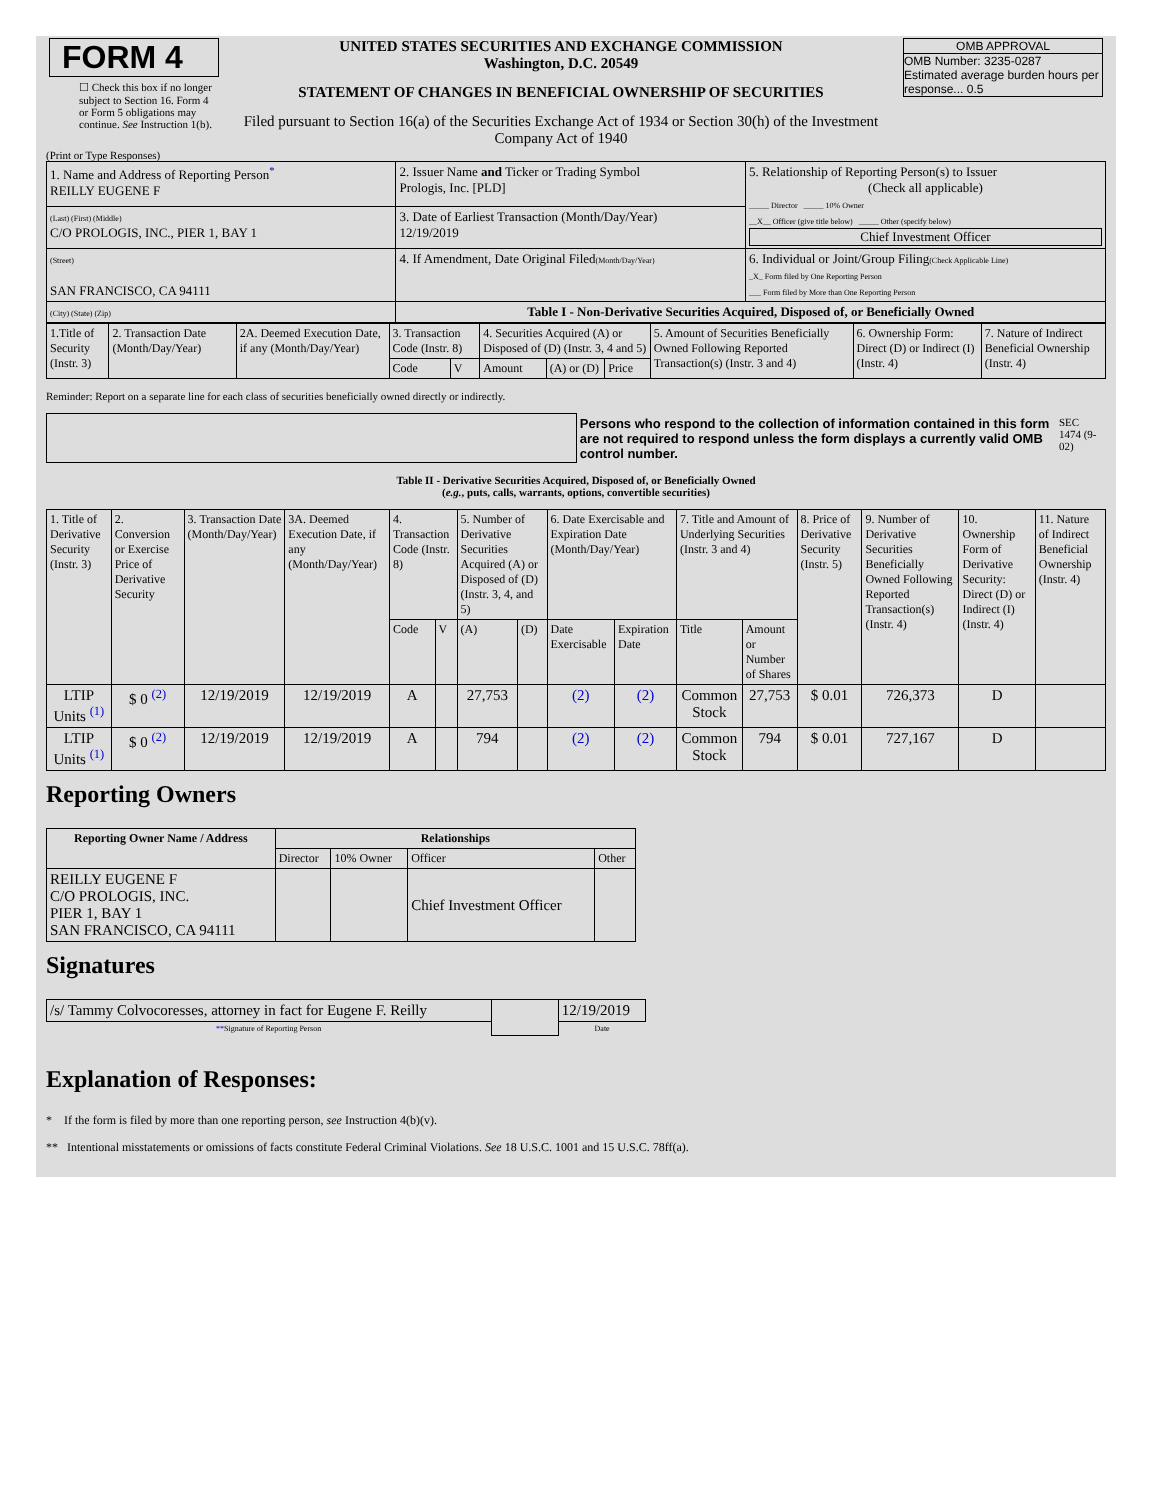| FORM 4 ☐ Check this box if no longer subject to Section 16. Form 4 or Form 5 obligations may continue. See Instruction 1(b). | UNITED STATES SECURITIES AND EXCHANGE COMMISSION Washington, D.C. 20549 STATEMENT OF CHANGES IN BENEFICIAL OWNERSHIP OF SECURITIES Filed pursuant to Section 16(a) of the Securities Exchange Act of 1934 or Section 30(h) of the Investment Company Act of 1940 | OMB APPROVAL OMB Number: 3235-0287 Estimated average burden hours per response... 0.5 |
(Print or Type Responses)
| 1. Name and Address of Reporting Person<sup>*</sup> REILLY EUGENE F | 2. Issuer Name and Ticker or Trading Symbol Prologis, Inc. [PLD] | 5. Relationship of Reporting Person(s) to Issuer (Check all applicable) _____ Director _____ 10% Owner __X__ Officer (give title below) _____ Other (specify below) Chief Investment Officer |
| (Last) (First) (Middle) C/O PROLOGIS, INC., PIER 1, BAY 1 | 3. Date of Earliest Transaction (Month/Day/Year) 12/19/2019 | |
| (Street) SAN FRANCISCO, CA 94111 | 4. If Amendment, Date Original Filed (Month/Day/Year) | 6. Individual or Joint/Group Filing (Check Applicable Line) _X_ Form filed by One Reporting Person ___ Form filed by More than One Reporting Person |
| (City) (State) (Zip) | Table I - Non-Derivative Securities Acquired, Disposed of, or Beneficially Owned | |
| 1.Title of Security (Instr. 3) | 2. Transaction Date (Month/Day/Year) | 2A. Deemed Execution Date, if any (Month/Day/Year) | 3. Transaction Code (Instr. 8) | | 4. Securities Acquired (A) or Disposed of (D) (Instr. 3, 4 and 5) | | | 5. Amount of Securities Beneficially Owned Following Reported Transaction(s) (Instr. 3 and 4) | 6. Ownership Form: Direct (D) or Indirect (I) (Instr. 4) | 7. Nature of Indirect Beneficial Ownership (Instr. 4) |
| | | | Code | V | Amount | (A) or (D) | Price | | | |
Reminder: Report on a separate line for each class of securities beneficially owned directly or indirectly.
| | Persons who respond to the collection of information contained in this form are not required to respond unless the form displays a currently valid OMB control number. | SEC 1474 (9-02) |
Table II - Derivative Securities Acquired, Disposed of, or Beneficially Owned
(e.g., puts, calls, warrants, options, convertible securities)
| 1. Title of Derivative Security (Instr. 3) | 2. Conversion or Exercise Price of Derivative Security | 3. Transaction Date (Month/Day/Year) | 3A. Deemed Execution Date, if any (Month/Day/Year) | 4. Transaction Code (Instr. 8) | | 5. Number of Derivative Securities Acquired (A) or Disposed of (D) (Instr. 3, 4, and 5) | | 6. Date Exercisable and Expiration Date (Month/Day/Year) | | 7. Title and Amount of Underlying Securities (Instr. 3 and 4) | | 8. Price of Derivative Security (Instr. 5) | 9. Number of Derivative Securities Beneficially Owned Following Reported Transaction(s) (Instr. 4) | 10. Ownership Form of Derivative Security: Direct (D) or Indirect (I) (Instr. 4) | 11. Nature of Indirect Beneficial Ownership (Instr. 4) |
| | | | | Code | V | (A) | (D) | Date Exercisable | Expiration Date | Title | Amount or Number of Shares | | | | |
| LTIP Units <sup>(1)</sup> | $ 0 <sup>(2)</sup> | 12/19/2019 | 12/19/2019 | A | | 27,753 | | (2) | (2) | Common Stock | 27,753 | $ 0.01 | 726,373 | D | |
| LTIP Units <sup>(1)</sup> | $ 0 <sup>(2)</sup> | 12/19/2019 | 12/19/2019 | A | | 794 | | (2) | (2) | Common Stock | 794 | $ 0.01 | 727,167 | D | |
Reporting Owners
| Reporting Owner Name / Address | Relationships | | | |
| --- | --- | --- | --- | --- |
| | Director | 10% Owner | Officer | Other |
| REILLY EUGENE F C/O PROLOGIS, INC. PIER 1, BAY 1 SAN FRANCISCO, CA 94111 | | | Chief Investment Officer | |
Signatures
| /s/ Tammy Colvocoresses, attorney in fact for Eugene F. Reilly | | 12/19/2019 |
| ** Signature of Reporting Person | | Date |
Explanation of Responses:
* If the form is filed by more than one reporting person, see Instruction 4(b)(v).
** Intentional misstatements or omissions of facts constitute Federal Criminal Violations. See 18 U.S.C. 1001 and 15 U.S.C. 78ff(a).